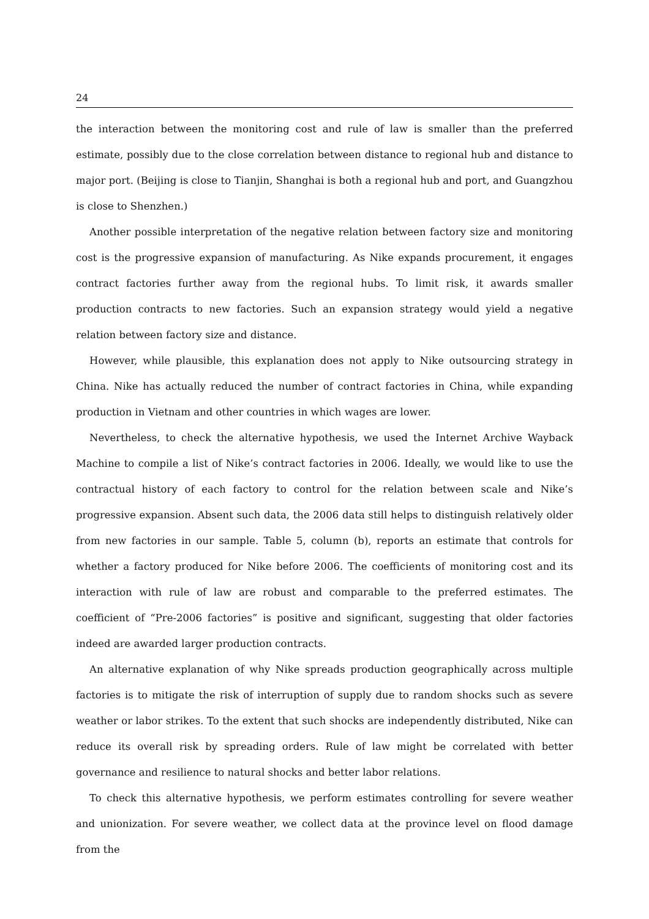24
the interaction between the monitoring cost and rule of law is smaller than the preferred estimate, possibly due to the close correlation between distance to regional hub and distance to major port. (Beijing is close to Tianjin, Shanghai is both a regional hub and port, and Guangzhou is close to Shenzhen.)
Another possible interpretation of the negative relation between factory size and monitoring cost is the progressive expansion of manufacturing. As Nike expands procurement, it engages contract factories further away from the regional hubs. To limit risk, it awards smaller production contracts to new factories. Such an expansion strategy would yield a negative relation between factory size and distance.
However, while plausible, this explanation does not apply to Nike outsourcing strategy in China. Nike has actually reduced the number of contract factories in China, while expanding production in Vietnam and other countries in which wages are lower.
Nevertheless, to check the alternative hypothesis, we used the Internet Archive Wayback Machine to compile a list of Nike’s contract factories in 2006. Ideally, we would like to use the contractual history of each factory to control for the relation between scale and Nike’s progressive expansion. Absent such data, the 2006 data still helps to distinguish relatively older from new factories in our sample. Table 5, column (b), reports an estimate that controls for whether a factory produced for Nike before 2006. The coefficients of monitoring cost and its interaction with rule of law are robust and comparable to the preferred estimates. The coefficient of “Pre-2006 factories” is positive and significant, suggesting that older factories indeed are awarded larger production contracts.
An alternative explanation of why Nike spreads production geographically across multiple factories is to mitigate the risk of interruption of supply due to random shocks such as severe weather or labor strikes. To the extent that such shocks are independently distributed, Nike can reduce its overall risk by spreading orders. Rule of law might be correlated with better governance and resilience to natural shocks and better labor relations.
To check this alternative hypothesis, we perform estimates controlling for severe weather and unionization. For severe weather, we collect data at the province level on flood damage from the